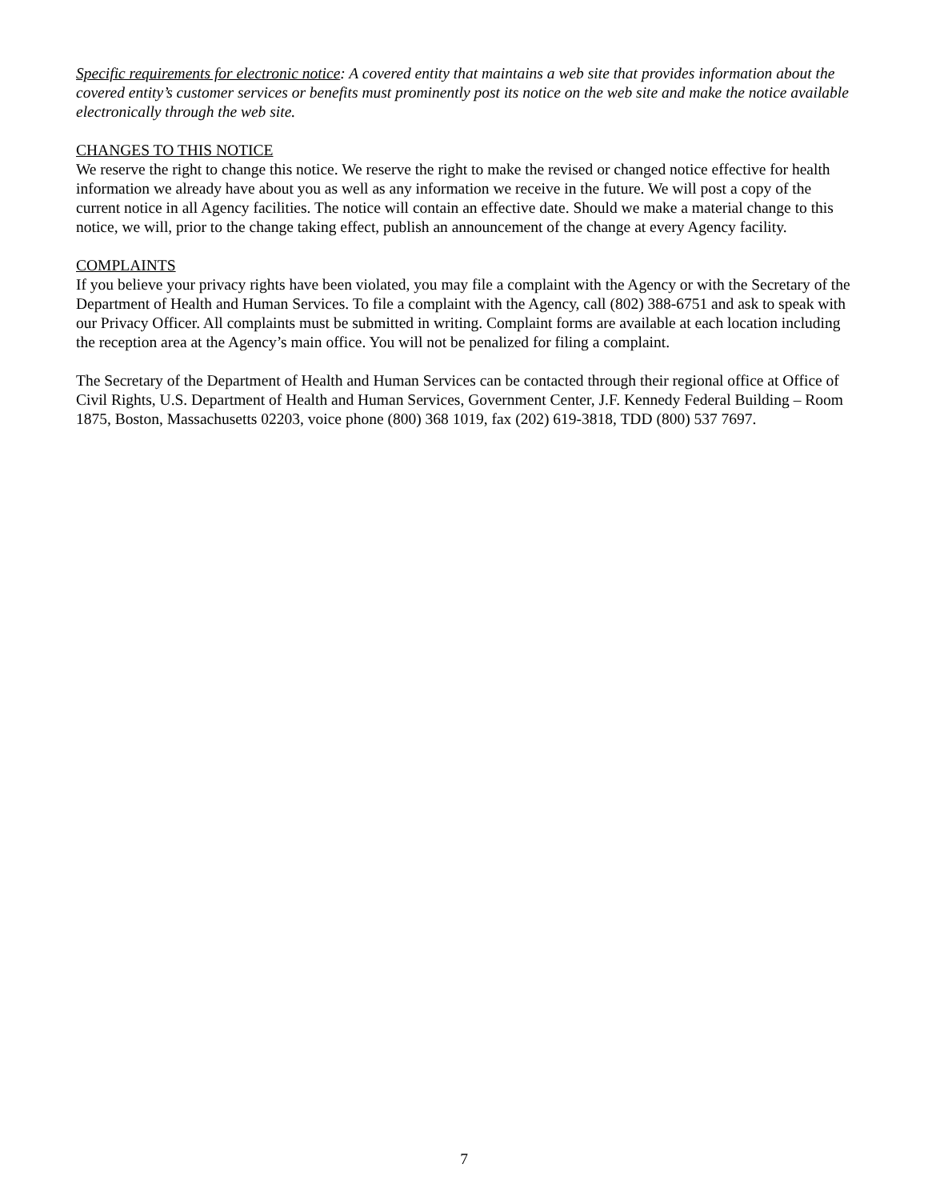Specific requirements for electronic notice: A covered entity that maintains a web site that provides information about the covered entity’s customer services or benefits must prominently post its notice on the web site and make the notice available electronically through the web site.
CHANGES TO THIS NOTICE
We reserve the right to change this notice. We reserve the right to make the revised or changed notice effective for health information we already have about you as well as any information we receive in the future. We will post a copy of the current notice in all Agency facilities. The notice will contain an effective date. Should we make a material change to this notice, we will, prior to the change taking effect, publish an announcement of the change at every Agency facility.
COMPLAINTS
If you believe your privacy rights have been violated, you may file a complaint with the Agency or with the Secretary of the Department of Health and Human Services. To file a complaint with the Agency, call (802) 388-6751 and ask to speak with our Privacy Officer. All complaints must be submitted in writing. Complaint forms are available at each location including the reception area at the Agency’s main office. You will not be penalized for filing a complaint.
The Secretary of the Department of Health and Human Services can be contacted through their regional office at Office of Civil Rights, U.S. Department of Health and Human Services, Government Center, J.F. Kennedy Federal Building – Room 1875, Boston, Massachusetts 02203, voice phone (800) 368 1019, fax (202) 619-3818, TDD (800) 537 7697.
7